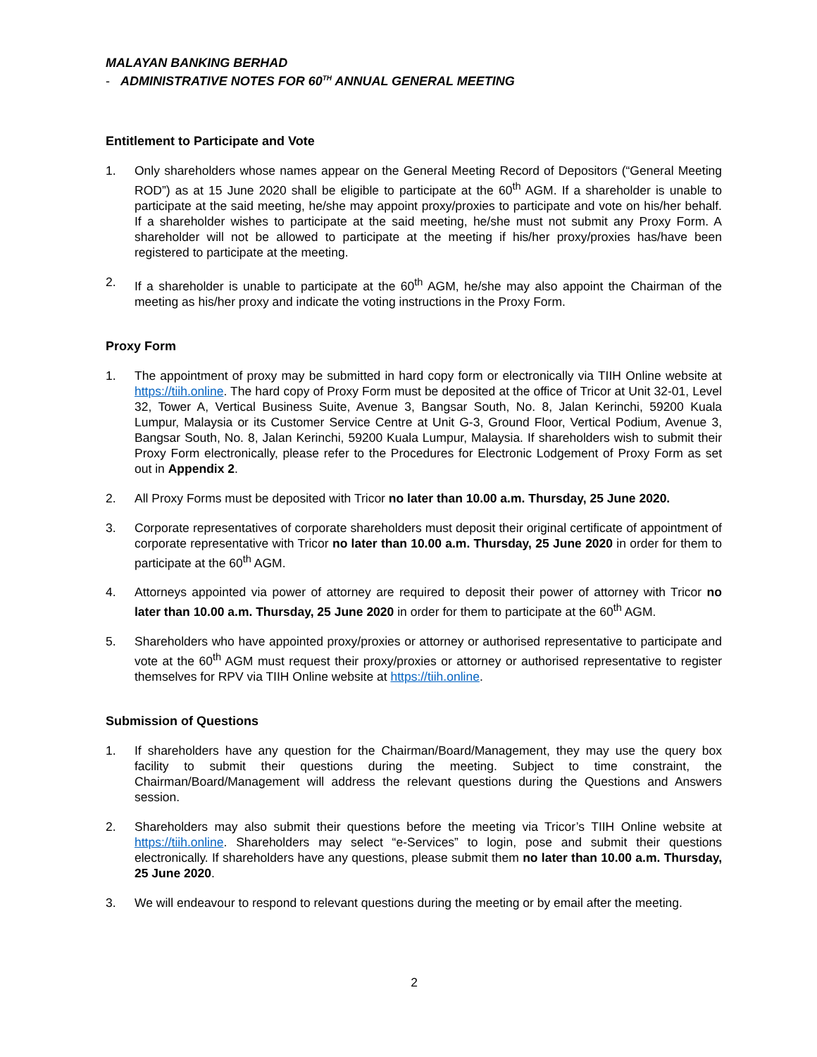MALAYAN BANKING BERHAD
- ADMINISTRATIVE NOTES FOR 60<sup>TH</sup> ANNUAL GENERAL MEETING
Entitlement to Participate and Vote
1. Only shareholders whose names appear on the General Meeting Record of Depositors (“General Meeting ROD”) as at 15 June 2020 shall be eligible to participate at the 60<sup>th</sup> AGM. If a shareholder is unable to participate at the said meeting, he/she may appoint proxy/proxies to participate and vote on his/her behalf. If a shareholder wishes to participate at the said meeting, he/she must not submit any Proxy Form. A shareholder will not be allowed to participate at the meeting if his/her proxy/proxies has/have been registered to participate at the meeting.
2. If a shareholder is unable to participate at the 60<sup>th</sup> AGM, he/she may also appoint the Chairman of the meeting as his/her proxy and indicate the voting instructions in the Proxy Form.
Proxy Form
1. The appointment of proxy may be submitted in hard copy form or electronically via TIIH Online website at https://tiih.online. The hard copy of Proxy Form must be deposited at the office of Tricor at Unit 32-01, Level 32, Tower A, Vertical Business Suite, Avenue 3, Bangsar South, No. 8, Jalan Kerinchi, 59200 Kuala Lumpur, Malaysia or its Customer Service Centre at Unit G-3, Ground Floor, Vertical Podium, Avenue 3, Bangsar South, No. 8, Jalan Kerinchi, 59200 Kuala Lumpur, Malaysia. If shareholders wish to submit their Proxy Form electronically, please refer to the Procedures for Electronic Lodgement of Proxy Form as set out in Appendix 2.
2. All Proxy Forms must be deposited with Tricor no later than 10.00 a.m. Thursday, 25 June 2020.
3. Corporate representatives of corporate shareholders must deposit their original certificate of appointment of corporate representative with Tricor no later than 10.00 a.m. Thursday, 25 June 2020 in order for them to participate at the 60<sup>th</sup> AGM.
4. Attorneys appointed via power of attorney are required to deposit their power of attorney with Tricor no later than 10.00 a.m. Thursday, 25 June 2020 in order for them to participate at the 60<sup>th</sup> AGM.
5. Shareholders who have appointed proxy/proxies or attorney or authorised representative to participate and vote at the 60<sup>th</sup> AGM must request their proxy/proxies or attorney or authorised representative to register themselves for RPV via TIIH Online website at https://tiih.online.
Submission of Questions
1. If shareholders have any question for the Chairman/Board/Management, they may use the query box facility to submit their questions during the meeting. Subject to time constraint, the Chairman/Board/Management will address the relevant questions during the Questions and Answers session.
2. Shareholders may also submit their questions before the meeting via Tricor’s TIIH Online website at https://tiih.online. Shareholders may select “e-Services” to login, pose and submit their questions electronically. If shareholders have any questions, please submit them no later than 10.00 a.m. Thursday, 25 June 2020.
3. We will endeavour to respond to relevant questions during the meeting or by email after the meeting.
2